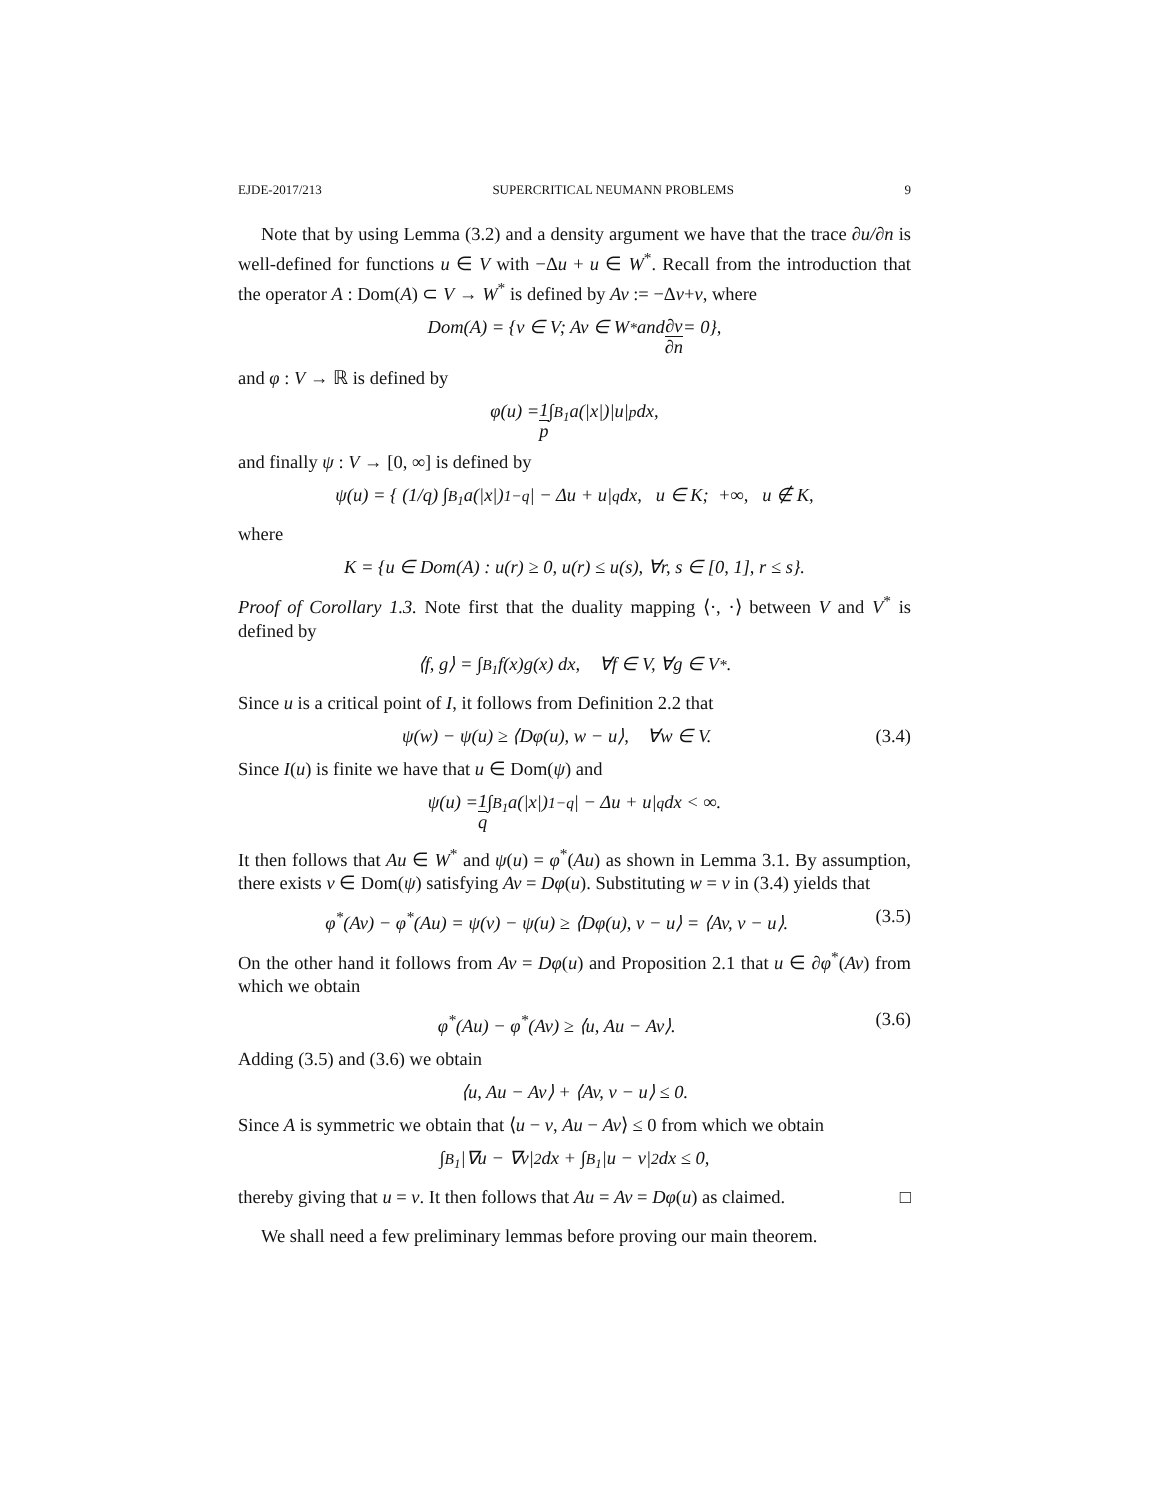EJDE-2017/213 SUPERCRITICAL NEUMANN PROBLEMS 9
Note that by using Lemma (3.2) and a density argument we have that the trace ∂u/∂n is well-defined for functions u ∈ V with −Δu + u ∈ W<sup>*</sup>. Recall from the introduction that the operator A : Dom(A) ⊂ V → W<sup>*</sup> is defined by Av := −Δv+v, where
Dom(A) = {v ∈ V; Av ∈ W<sup>*</sup> and ∂v ∂n = 0},
and φ : V → ℝ is defined by
φ(u) = 1 p ∫<sub>B<sub>1</sub></sub> a(|x|)|u|<sup>p</sup> dx,
and finally ψ : V → [0, ∞] is defined by
ψ(u) = { (1/q) ∫<sub>B<sub>1</sub></sub> a(|x|)<sup>1−q</sup>| − Δu + u|<sup>q</sup> dx, u ∈ K; +∞, u ∉ K,
where
K = {u ∈ Dom(A) : u(r) ≥ 0, u(r) ≤ u(s), ∀r, s ∈ [0, 1], r ≤ s}.
Proof of Corollary 1.3. Note first that the duality mapping ⟨·, ·⟩ between V and V<sup>*</sup> is defined by
⟨f, g⟩ = ∫<sub>B<sub>1</sub></sub> f(x)g(x) dx, ∀f ∈ V, ∀g ∈ V<sup>*</sup>.
Since u is a critical point of I, it follows from Definition 2.2 that
ψ(w) − ψ(u) ≥ ⟨Dφ(u), w − u⟩, ∀w ∈ V. (3.4)
Since I(u) is finite we have that u ∈ Dom(ψ) and
ψ(u) = 1 q ∫<sub>B<sub>1</sub></sub> a(|x|)<sup>1−q</sup>| − Δu + u|<sup>q</sup> dx < ∞.
It then follows that Au ∈ W<sup>*</sup> and ψ(u) = φ<sup>*</sup>(Au) as shown in Lemma 3.1. By assumption, there exists v ∈ Dom(ψ) satisfying Av = Dφ(u). Substituting w = v in (3.4) yields that
φ<sup>*</sup>(Av) − φ<sup>*</sup>(Au) = ψ(v) − ψ(u) ≥ ⟨Dφ(u), v − u⟩ = ⟨Av, v − u⟩. (3.5)
On the other hand it follows from Av = Dφ(u) and Proposition 2.1 that u ∈ ∂φ<sup>*</sup>(Av) from which we obtain
φ<sup>*</sup>(Au) − φ<sup>*</sup>(Av) ≥ ⟨u, Au − Av⟩. (3.6)
Adding (3.5) and (3.6) we obtain
⟨u, Au − Av⟩ + ⟨Av, v − u⟩ ≤ 0.
Since A is symmetric we obtain that ⟨u − v, Au − Av⟩ ≤ 0 from which we obtain
∫<sub>B<sub>1</sub></sub> |∇u − ∇v|<sup>2</sup> dx + ∫<sub>B<sub>1</sub></sub> |u − v|<sup>2</sup> dx ≤ 0,
thereby giving that u = v. It then follows that Au = Av = Dφ(u) as claimed. □
We shall need a few preliminary lemmas before proving our main theorem.